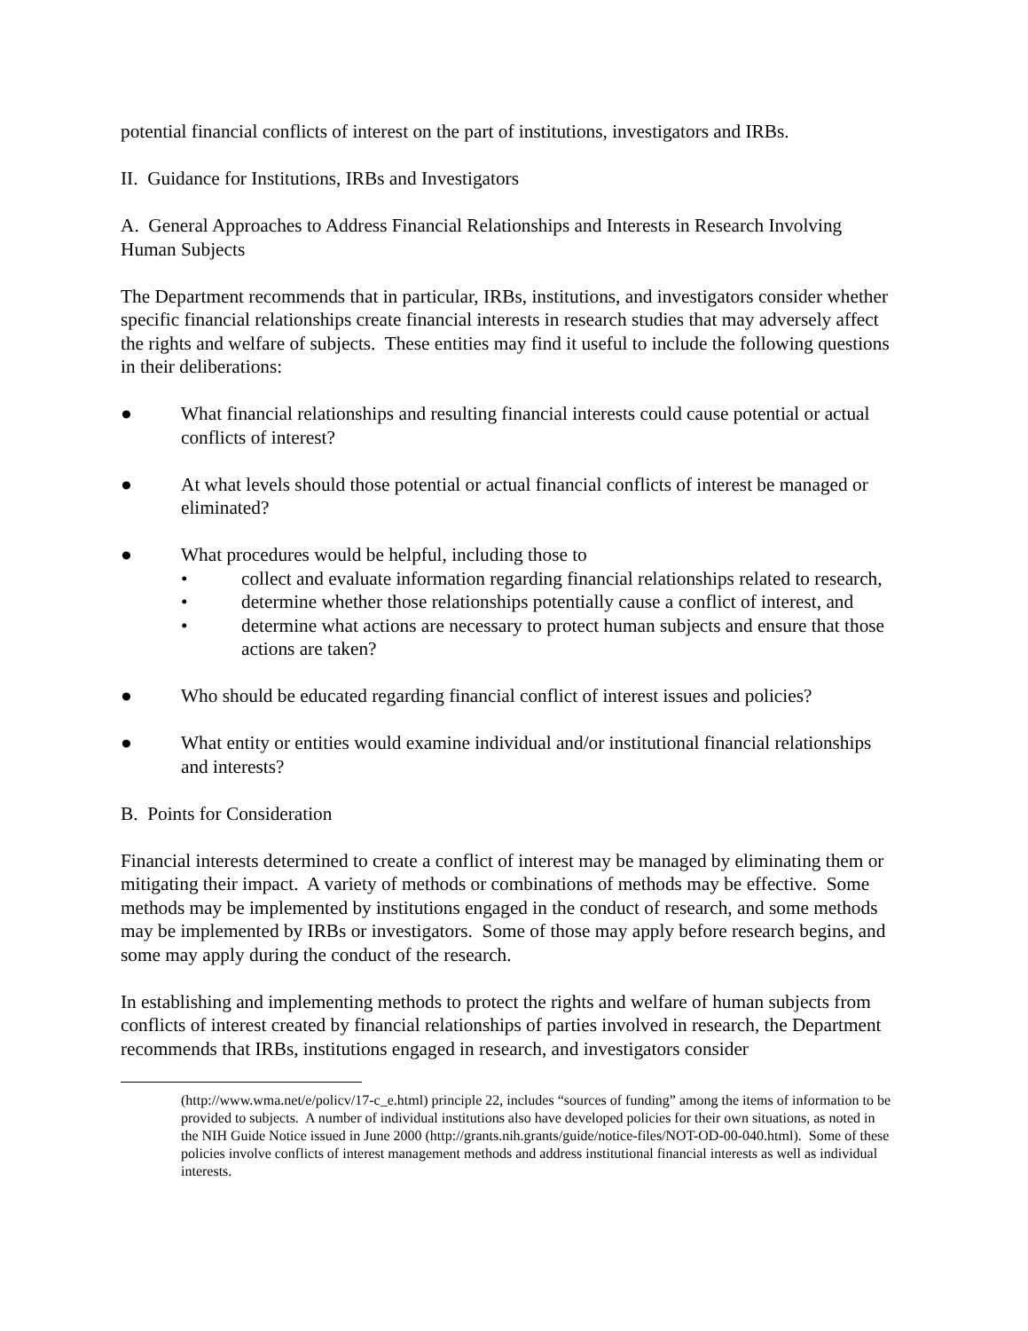potential financial conflicts of interest on the part of institutions, investigators and IRBs.
II. Guidance for Institutions, IRBs and Investigators
A. General Approaches to Address Financial Relationships and Interests in Research Involving Human Subjects
The Department recommends that in particular, IRBs, institutions, and investigators consider whether specific financial relationships create financial interests in research studies that may adversely affect the rights and welfare of subjects. These entities may find it useful to include the following questions in their deliberations:
● What financial relationships and resulting financial interests could cause potential or actual conflicts of interest?
● At what levels should those potential or actual financial conflicts of interest be managed or eliminated?
● What procedures would be helpful, including those to
• collect and evaluate information regarding financial relationships related to research,
• determine whether those relationships potentially cause a conflict of interest, and
• determine what actions are necessary to protect human subjects and ensure that those actions are taken?
● Who should be educated regarding financial conflict of interest issues and policies?
● What entity or entities would examine individual and/or institutional financial relationships and interests?
B. Points for Consideration
Financial interests determined to create a conflict of interest may be managed by eliminating them or mitigating their impact. A variety of methods or combinations of methods may be effective. Some methods may be implemented by institutions engaged in the conduct of research, and some methods may be implemented by IRBs or investigators. Some of those may apply before research begins, and some may apply during the conduct of the research.
In establishing and implementing methods to protect the rights and welfare of human subjects from conflicts of interest created by financial relationships of parties involved in research, the Department recommends that IRBs, institutions engaged in research, and investigators consider
(http://www.wma.net/e/policv/17-c_e.html) principle 22, includes “sources of funding” among the items of information to be provided to subjects. A number of individual institutions also have developed policies for their own situations, as noted in the NIH Guide Notice issued in June 2000 (http://grants.nih.grants/guide/notice-files/NOT-OD-00-040.html). Some of these policies involve conflicts of interest management methods and address institutional financial interests as well as individual interests.